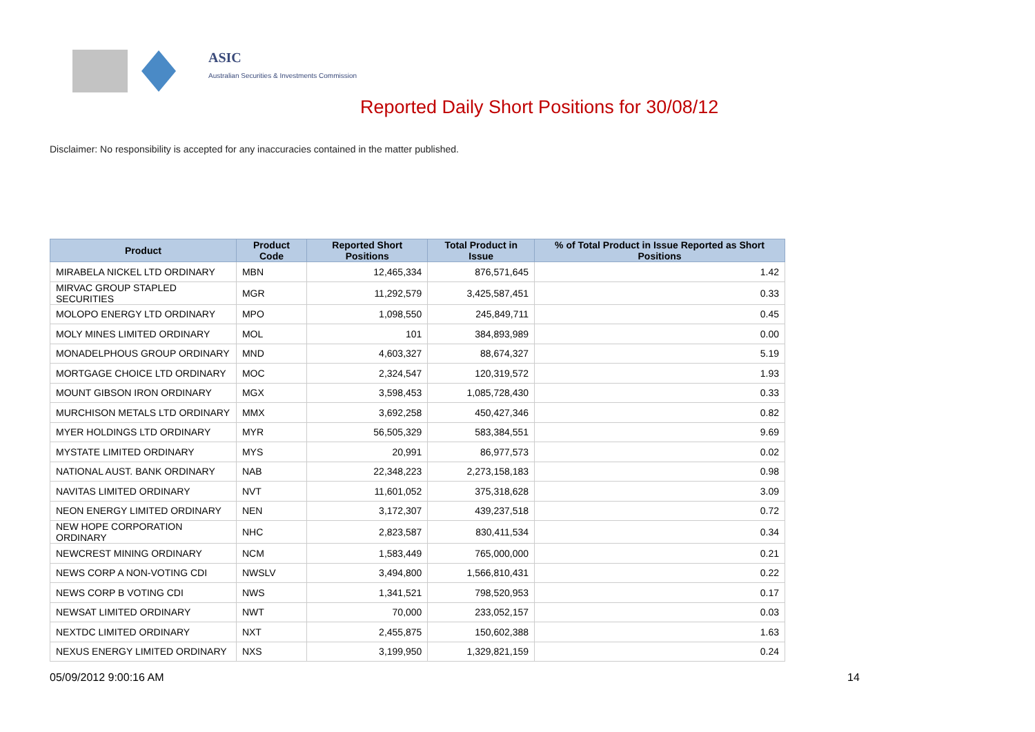ASIC
Australian Securities & Investments Commission
Reported Daily Short Positions for 30/08/12
Disclaimer: No responsibility is accepted for any inaccuracies contained in the matter published.
| Product | Product Code | Reported Short Positions | Total Product in Issue | % of Total Product in Issue Reported as Short Positions |
| --- | --- | --- | --- | --- |
| MIRABELA NICKEL LTD ORDINARY | MBN | 12,465,334 | 876,571,645 | 1.42 |
| MIRVAC GROUP STAPLED SECURITIES | MGR | 11,292,579 | 3,425,587,451 | 0.33 |
| MOLOPO ENERGY LTD ORDINARY | MPO | 1,098,550 | 245,849,711 | 0.45 |
| MOLY MINES LIMITED ORDINARY | MOL | 101 | 384,893,989 | 0.00 |
| MONADELPHOUS GROUP ORDINARY | MND | 4,603,327 | 88,674,327 | 5.19 |
| MORTGAGE CHOICE LTD ORDINARY | MOC | 2,324,547 | 120,319,572 | 1.93 |
| MOUNT GIBSON IRON ORDINARY | MGX | 3,598,453 | 1,085,728,430 | 0.33 |
| MURCHISON METALS LTD ORDINARY | MMX | 3,692,258 | 450,427,346 | 0.82 |
| MYER HOLDINGS LTD ORDINARY | MYR | 56,505,329 | 583,384,551 | 9.69 |
| MYSTATE LIMITED ORDINARY | MYS | 20,991 | 86,977,573 | 0.02 |
| NATIONAL AUST. BANK ORDINARY | NAB | 22,348,223 | 2,273,158,183 | 0.98 |
| NAVITAS LIMITED ORDINARY | NVT | 11,601,052 | 375,318,628 | 3.09 |
| NEON ENERGY LIMITED ORDINARY | NEN | 3,172,307 | 439,237,518 | 0.72 |
| NEW HOPE CORPORATION ORDINARY | NHC | 2,823,587 | 830,411,534 | 0.34 |
| NEWCREST MINING ORDINARY | NCM | 1,583,449 | 765,000,000 | 0.21 |
| NEWS CORP A NON-VOTING CDI | NWSLV | 3,494,800 | 1,566,810,431 | 0.22 |
| NEWS CORP B VOTING CDI | NWS | 1,341,521 | 798,520,953 | 0.17 |
| NEWSAT LIMITED ORDINARY | NWT | 70,000 | 233,052,157 | 0.03 |
| NEXTDC LIMITED ORDINARY | NXT | 2,455,875 | 150,602,388 | 1.63 |
| NEXUS ENERGY LIMITED ORDINARY | NXS | 3,199,950 | 1,329,821,159 | 0.24 |
05/09/2012 9:00:16 AM 14